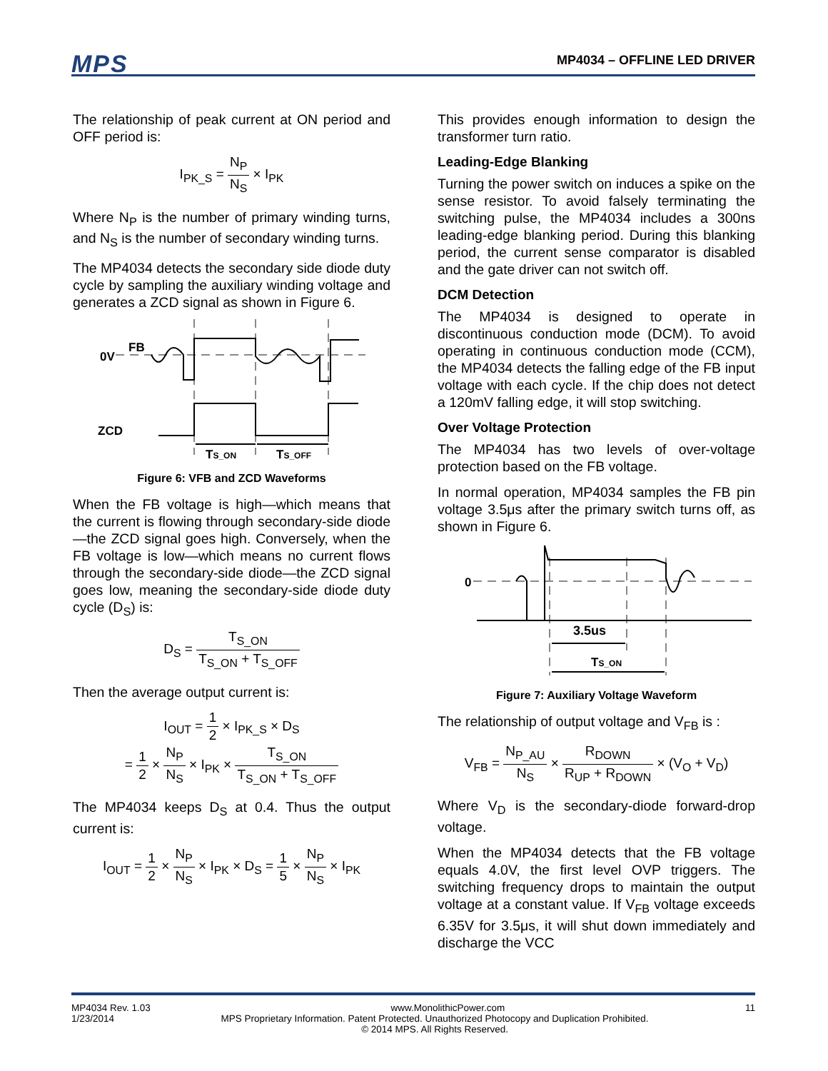MPS MP4034 – OFFLINE LED DRIVER
The relationship of peak current at ON period and OFF period is:
I<sub>PK_S</sub> = N<sub>P</sub> N<sub>S</sub> × I<sub>PK</sub>
Where N<sub>P</sub> is the number of primary winding turns, and N<sub>S</sub> is the number of secondary winding turns.
The MP4034 detects the secondary side diode duty cycle by sampling the auxiliary winding voltage and generates a ZCD signal as shown in Figure 6.
0V
FB
ZCD
TS_ON
TS_OFF
Figure 6: VFB and ZCD Waveforms
When the FB voltage is high—which means that the current is flowing through secondary-side diode—the ZCD signal goes high. Conversely, when the FB voltage is low—which means no current flows through the secondary-side diode—the ZCD signal goes low, meaning the secondary-side diode duty cycle (D<sub>S</sub>) is:
D<sub>S</sub> = T<sub>S_ON</sub> T<sub>S_ON</sub> + T<sub>S_OFF</sub>
Then the average output current is:
I<sub>OUT</sub> = 1 2 × I<sub>PK_S</sub> × D<sub>S</sub>
= 1 2 × N<sub>P</sub> N<sub>S</sub> × I<sub>PK</sub> × T<sub>S_ON</sub> T<sub>S_ON</sub> + T<sub>S_OFF</sub>
The MP4034 keeps D<sub>S</sub> at 0.4. Thus the output current is:
I<sub>OUT</sub> = 1 2 × N<sub>P</sub> N<sub>S</sub> × I<sub>PK</sub> × D<sub>S</sub> = 1 5 × N<sub>P</sub> N<sub>S</sub> × I<sub>PK</sub>
This provides enough information to design the transformer turn ratio.
Leading-Edge Blanking
Turning the power switch on induces a spike on the sense resistor. To avoid falsely terminating the switching pulse, the MP4034 includes a 300ns leading-edge blanking period. During this blanking period, the current sense comparator is disabled and the gate driver can not switch off.
DCM Detection
The MP4034 is designed to operate in discontinuous conduction mode (DCM). To avoid operating in continuous conduction mode (CCM), the MP4034 detects the falling edge of the FB input voltage with each cycle. If the chip does not detect a 120mV falling edge, it will stop switching.
Over Voltage Protection
The MP4034 has two levels of over-voltage protection based on the FB voltage.
In normal operation, MP4034 samples the FB pin voltage 3.5μs after the primary switch turns off, as shown in Figure 6.
0
3.5us
TS_ON
Figure 7: Auxiliary Voltage Waveform
The relationship of output voltage and V<sub>FB</sub> is :
V<sub>FB</sub> = N<sub>P_AU</sub> N<sub>S</sub> × R<sub>DOWN</sub> R<sub>UP</sub> + R<sub>DOWN</sub> × (V<sub>O</sub> + V<sub>D</sub>)
Where V<sub>D</sub> is the secondary-diode forward-drop voltage.
When the MP4034 detects that the FB voltage equals 4.0V, the first level OVP triggers. The switching frequency drops to maintain the output voltage at a constant value. If V<sub>FB</sub> voltage exceeds 6.35V for 3.5μs, it will shut down immediately and discharge the VCC
MP4034 Rev. 1.03 www.MonolithicPower.com 11
1/23/2014 MPS Proprietary Information. Patent Protected. Unauthorized Photocopy and Duplication Prohibited.
© 2014 MPS. All Rights Reserved.